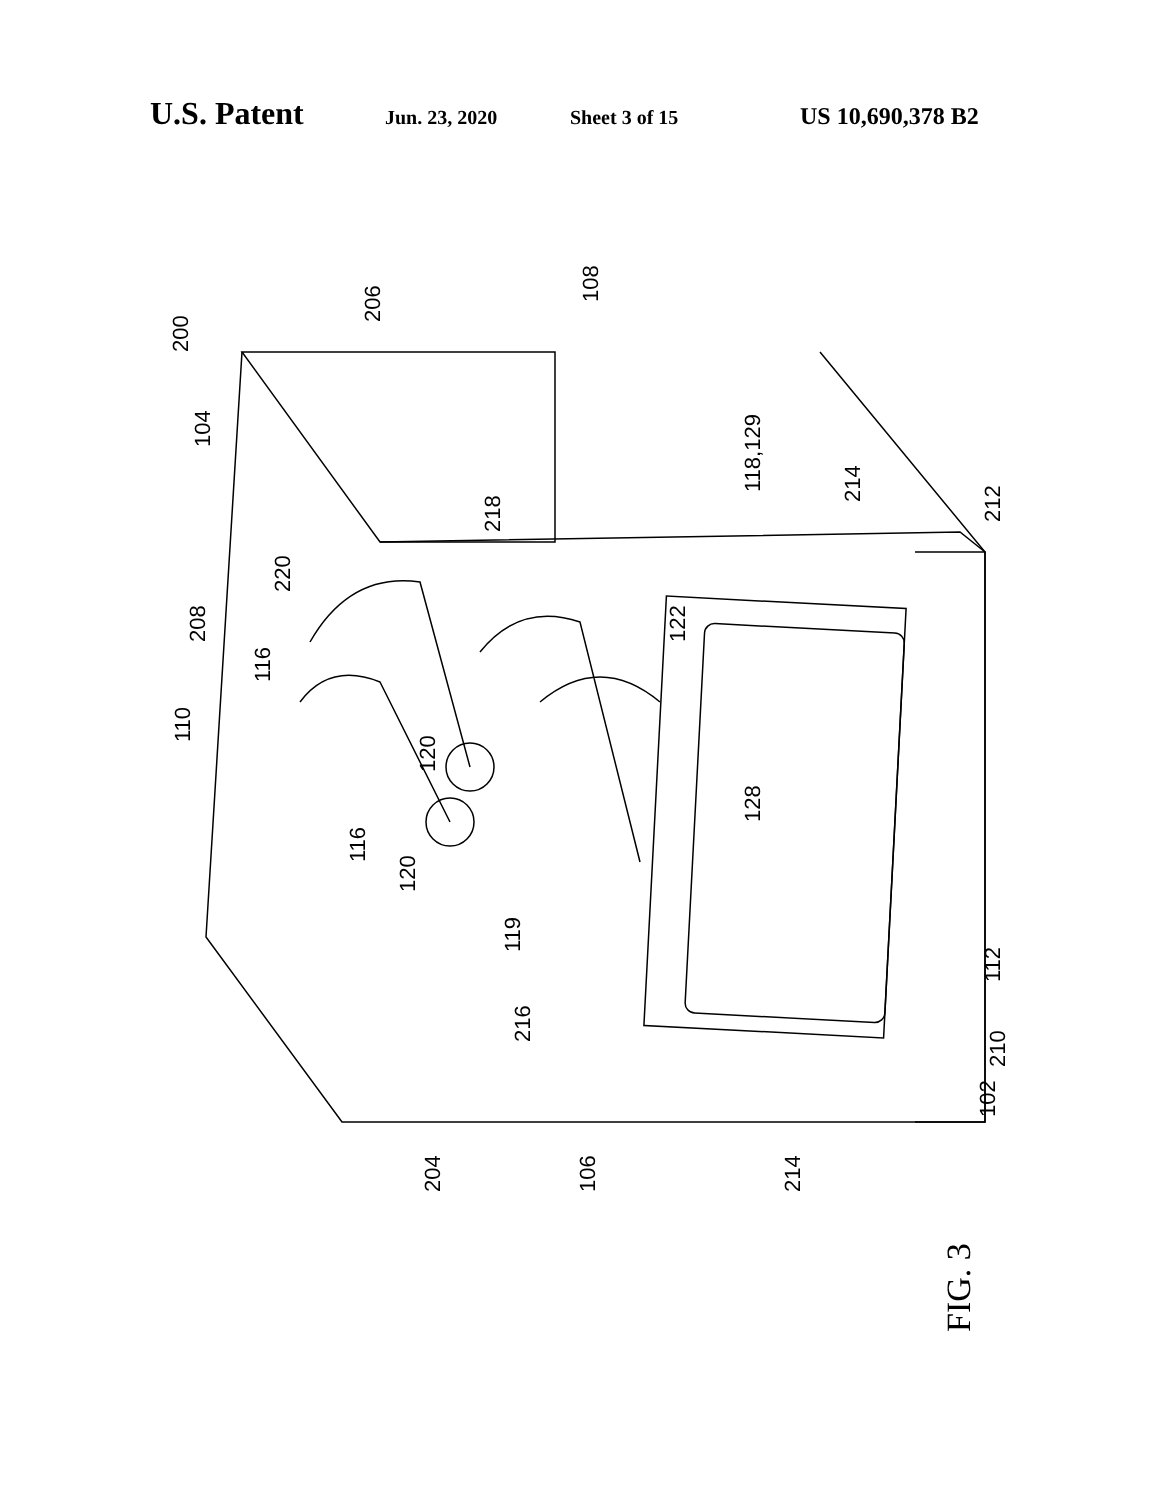U.S. Patent Jun. 23, 2020 Sheet 3 of 15 US 10,690,378 B2
200
104
206
108
118,129
214
212
218
220
208
122
116
110
120
128
116
120
119
112
216
210
102
204
106
214
FIG. 3